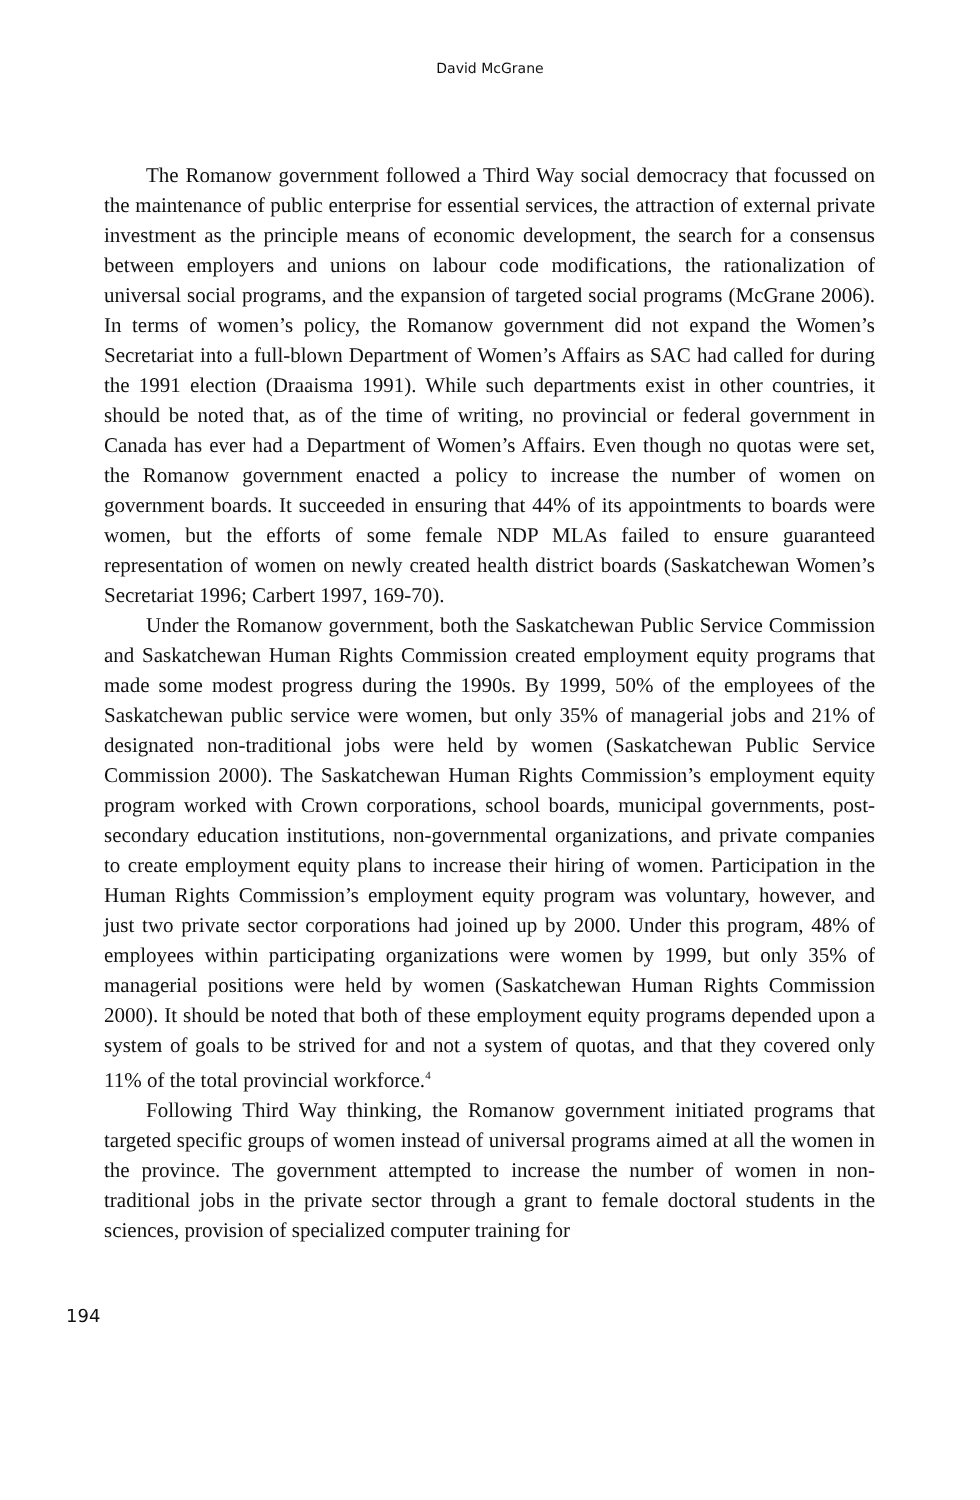David McGrane
The Romanow government followed a Third Way social democracy that focussed on the maintenance of public enterprise for essential services, the attraction of external private investment as the principle means of economic development, the search for a consensus between employers and unions on labour code modifications, the rationalization of universal social programs, and the expansion of targeted social programs (McGrane 2006). In terms of women’s policy, the Romanow government did not expand the Women’s Secretariat into a full-blown Department of Women’s Affairs as SAC had called for during the 1991 election (Draaisma 1991). While such departments exist in other countries, it should be noted that, as of the time of writing, no provincial or federal government in Canada has ever had a Department of Women’s Affairs. Even though no quotas were set, the Romanow government enacted a policy to increase the number of women on government boards. It succeeded in ensuring that 44% of its appointments to boards were women, but the efforts of some female NDP MLAs failed to ensure guaranteed representation of women on newly created health district boards (Saskatchewan Women’s Secretariat 1996; Carbert 1997, 169-70).
Under the Romanow government, both the Saskatchewan Public Service Commission and Saskatchewan Human Rights Commission created employment equity programs that made some modest progress during the 1990s. By 1999, 50% of the employees of the Saskatchewan public service were women, but only 35% of managerial jobs and 21% of designated non-traditional jobs were held by women (Saskatchewan Public Service Commission 2000). The Saskatchewan Human Rights Commission’s employment equity program worked with Crown corporations, school boards, municipal governments, post-secondary education institutions, non-governmental organizations, and private companies to create employment equity plans to increase their hiring of women. Participation in the Human Rights Commission’s employment equity program was voluntary, however, and just two private sector corporations had joined up by 2000. Under this program, 48% of employees within participating organizations were women by 1999, but only 35% of managerial positions were held by women (Saskatchewan Human Rights Commission 2000). It should be noted that both of these employment equity programs depended upon a system of goals to be strived for and not a system of quotas, and that they covered only 11% of the total provincial workforce.<sup>4</sup>
Following Third Way thinking, the Romanow government initiated programs that targeted specific groups of women instead of universal programs aimed at all the women in the province. The government attempted to increase the number of women in non-traditional jobs in the private sector through a grant to female doctoral students in the sciences, provision of specialized computer training for
194